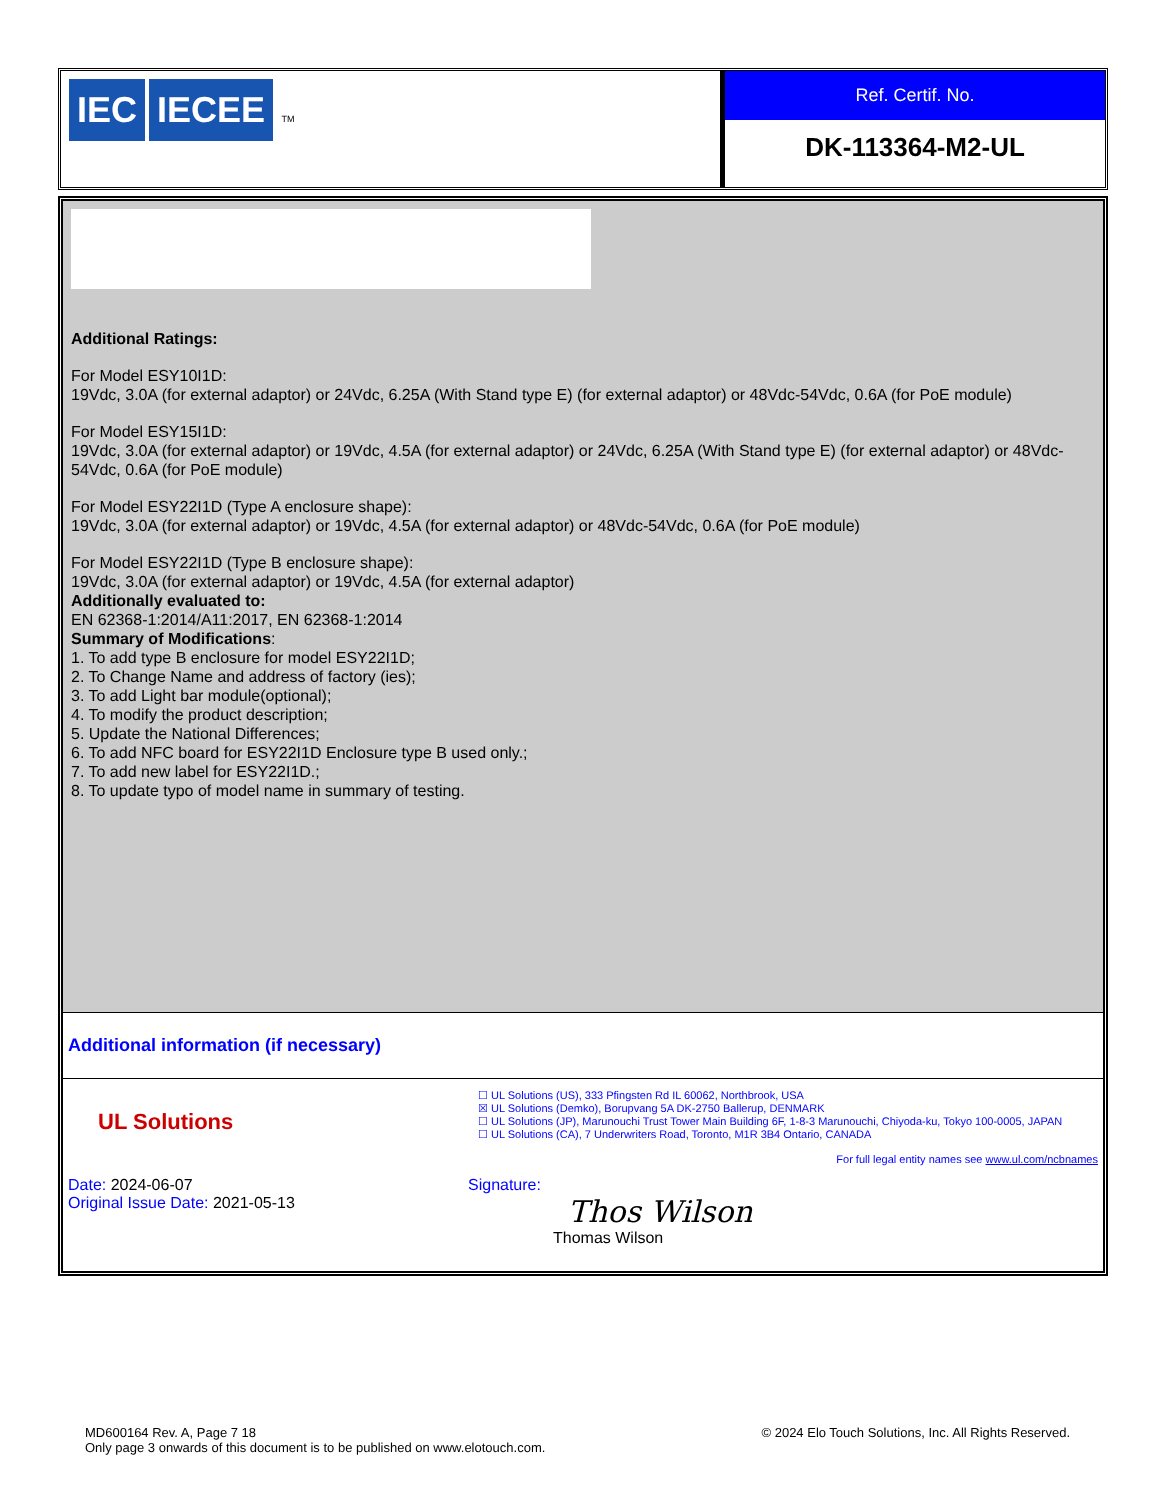IEC IECEE TM
Ref. Certif. No.
DK-113364-M2-UL
Additional Ratings:
For Model ESY10I1D:
19Vdc, 3.0A (for external adaptor) or 24Vdc, 6.25A (With Stand type E) (for external adaptor) or 48Vdc-54Vdc, 0.6A (for PoE module)
For Model ESY15I1D:
19Vdc, 3.0A (for external adaptor) or 19Vdc, 4.5A (for external adaptor) or 24Vdc, 6.25A (With Stand type E) (for external adaptor) or 48Vdc-54Vdc, 0.6A (for PoE module)
For Model ESY22I1D (Type A enclosure shape):
19Vdc, 3.0A (for external adaptor) or 19Vdc, 4.5A (for external adaptor) or 48Vdc-54Vdc, 0.6A (for PoE module)
For Model ESY22I1D (Type B enclosure shape):
19Vdc, 3.0A (for external adaptor) or 19Vdc, 4.5A (for external adaptor)
Additionally evaluated to:
EN 62368-1:2014/A11:2017, EN 62368-1:2014
Summary of Modifications:
1. To add type B enclosure for model ESY22I1D;
2. To Change Name and address of factory (ies);
3. To add Light bar module(optional);
4. To modify the product description;
5. Update the National Differences;
6. To add NFC board for ESY22I1D Enclosure type B used only.;
7. To add new label for ESY22I1D.;
8. To update typo of model name in summary of testing.
Additional information (if necessary)
UL Solutions
☐ UL Solutions (US), 333 Pfingsten Rd IL 60062, Northbrook, USA
☒ UL Solutions (Demko), Borupvang 5A DK-2750 Ballerup, DENMARK
☐ UL Solutions (JP), Marunouchi Trust Tower Main Building 6F, 1-8-3 Marunouchi, Chiyoda-ku, Tokyo 100-0005, JAPAN
☐ UL Solutions (CA), 7 Underwriters Road, Toronto, M1R 3B4 Ontario, CANADA
For full legal entity names see www.ul.com/ncbnames
Date: 2024-06-07
Original Issue Date: 2021-05-13
Signature:
Thos Wilson
Thomas Wilson
MD600164 Rev. A, Page 7 18
Only page 3 onwards of this document is to be published on www.elotouch.com.
© 2024 Elo Touch Solutions, Inc. All Rights Reserved.